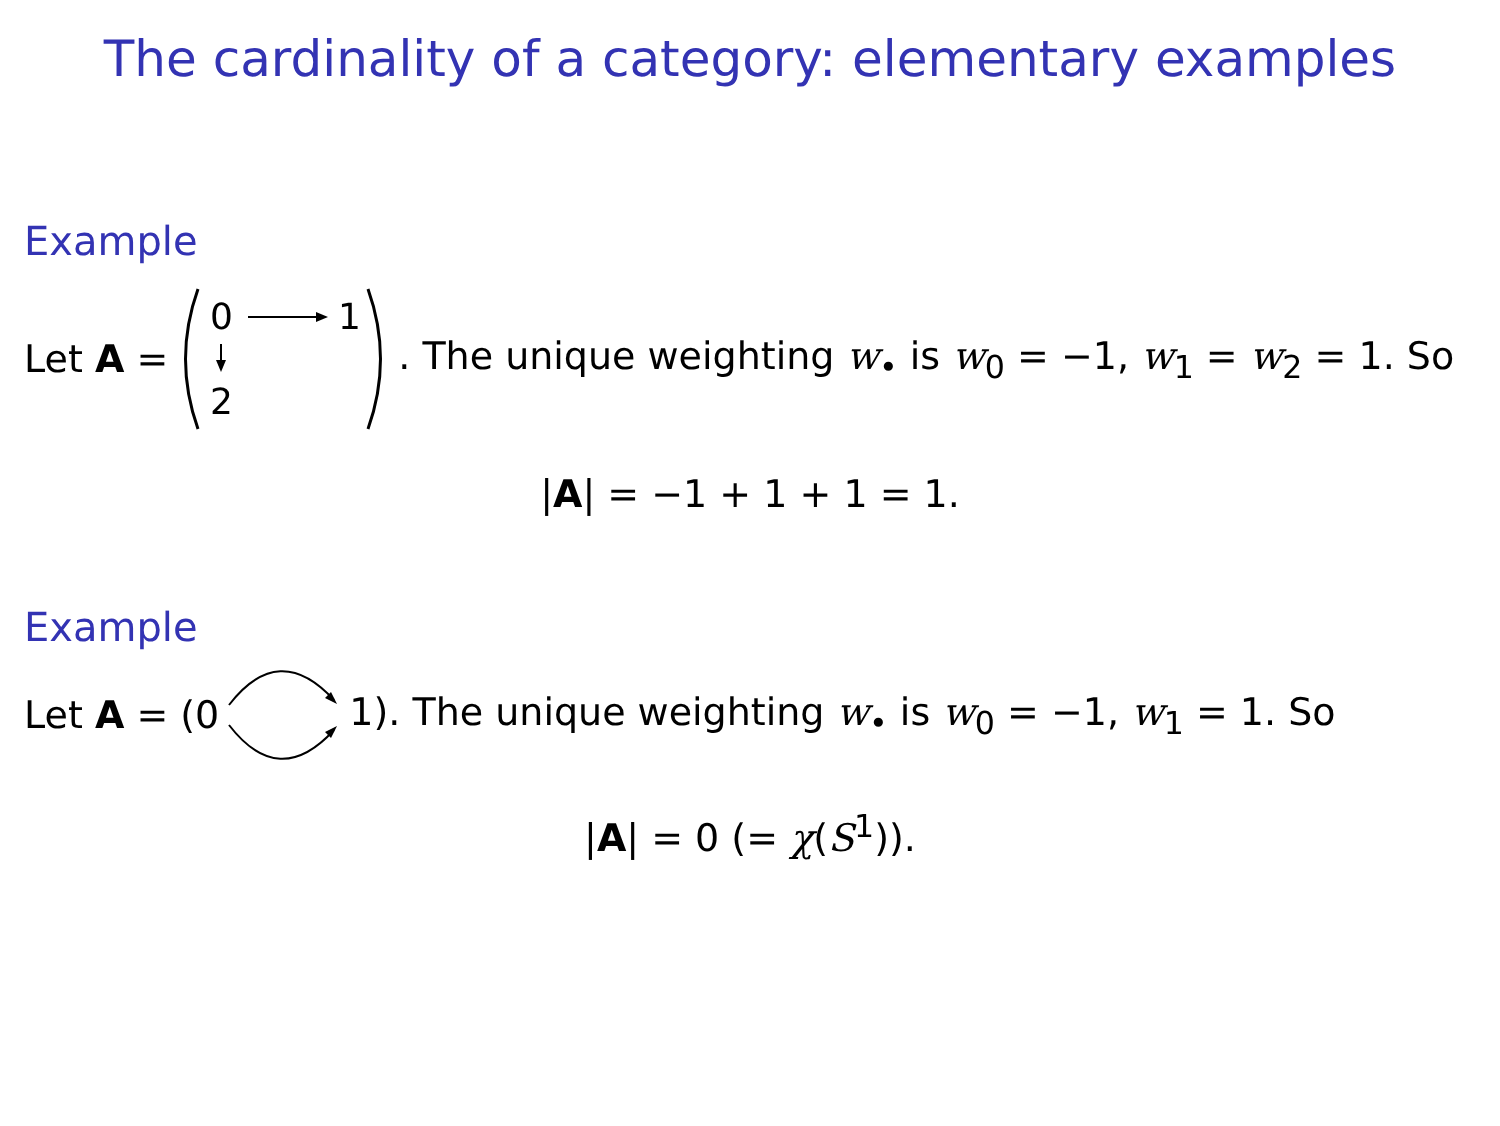The cardinality of a category: elementary examples
Example
Let A =
0
1
2
. The unique weighting w<sub>•</sub> is w<sub>0</sub> = −1, w<sub>1</sub> = w<sub>2</sub> = 1. So
|A| = −1 + 1 + 1 = 1.
Example
Let A = (0 1). The unique weighting w<sub>•</sub> is w<sub>0</sub> = −1, w<sub>1</sub> = 1. So
|A| = 0 (= χ(S<sup>1</sup>)).